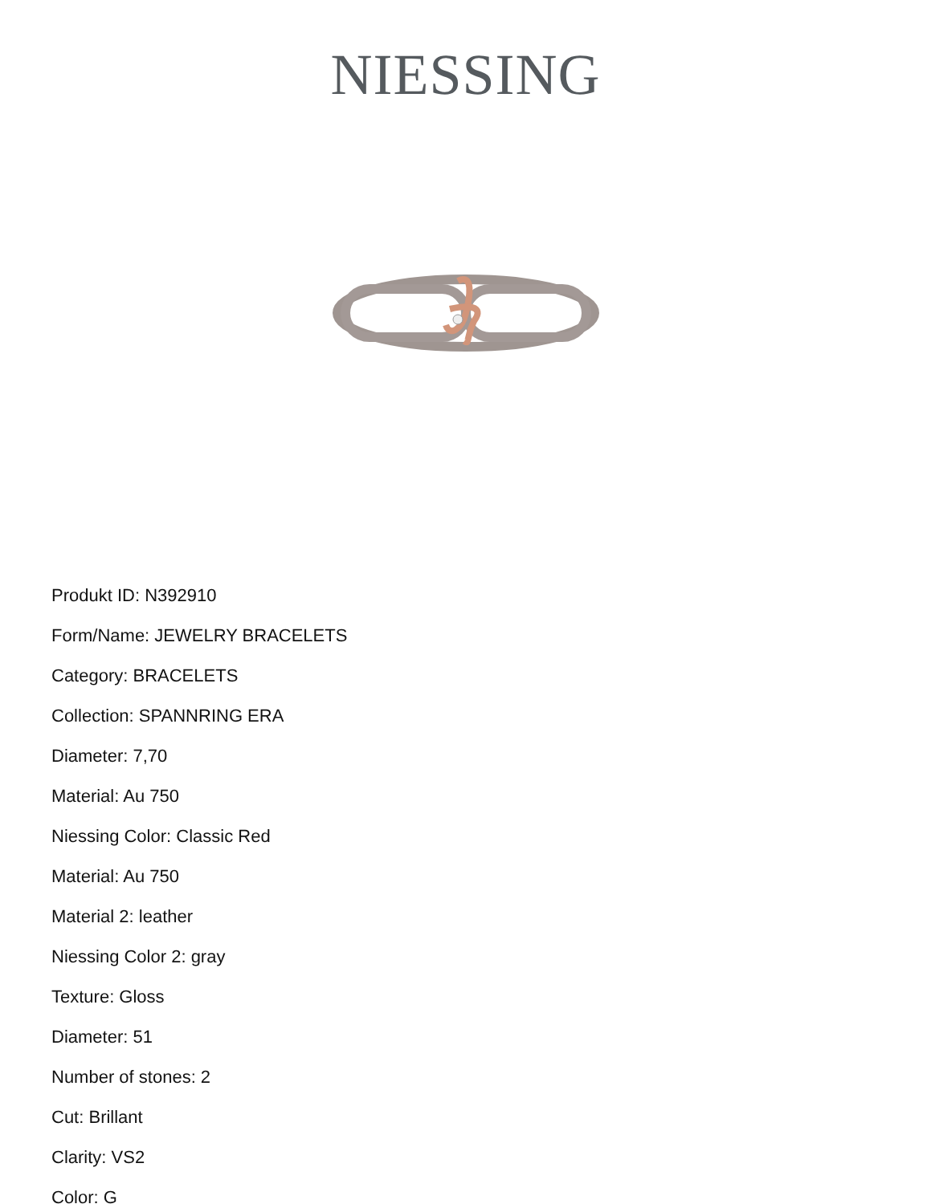NIESSING
Produkt ID: N392910
Form/Name: JEWELRY BRACELETS
Category: BRACELETS
Collection: SPANNRING ERA
Diameter: 7,70
Material: Au 750
Niessing Color: Classic Red
Material: Au 750
Material 2: leather
Niessing Color 2: gray
Texture: Gloss
Diameter: 51
Number of stones: 2
Cut: Brillant
Clarity: VS2
Color: G